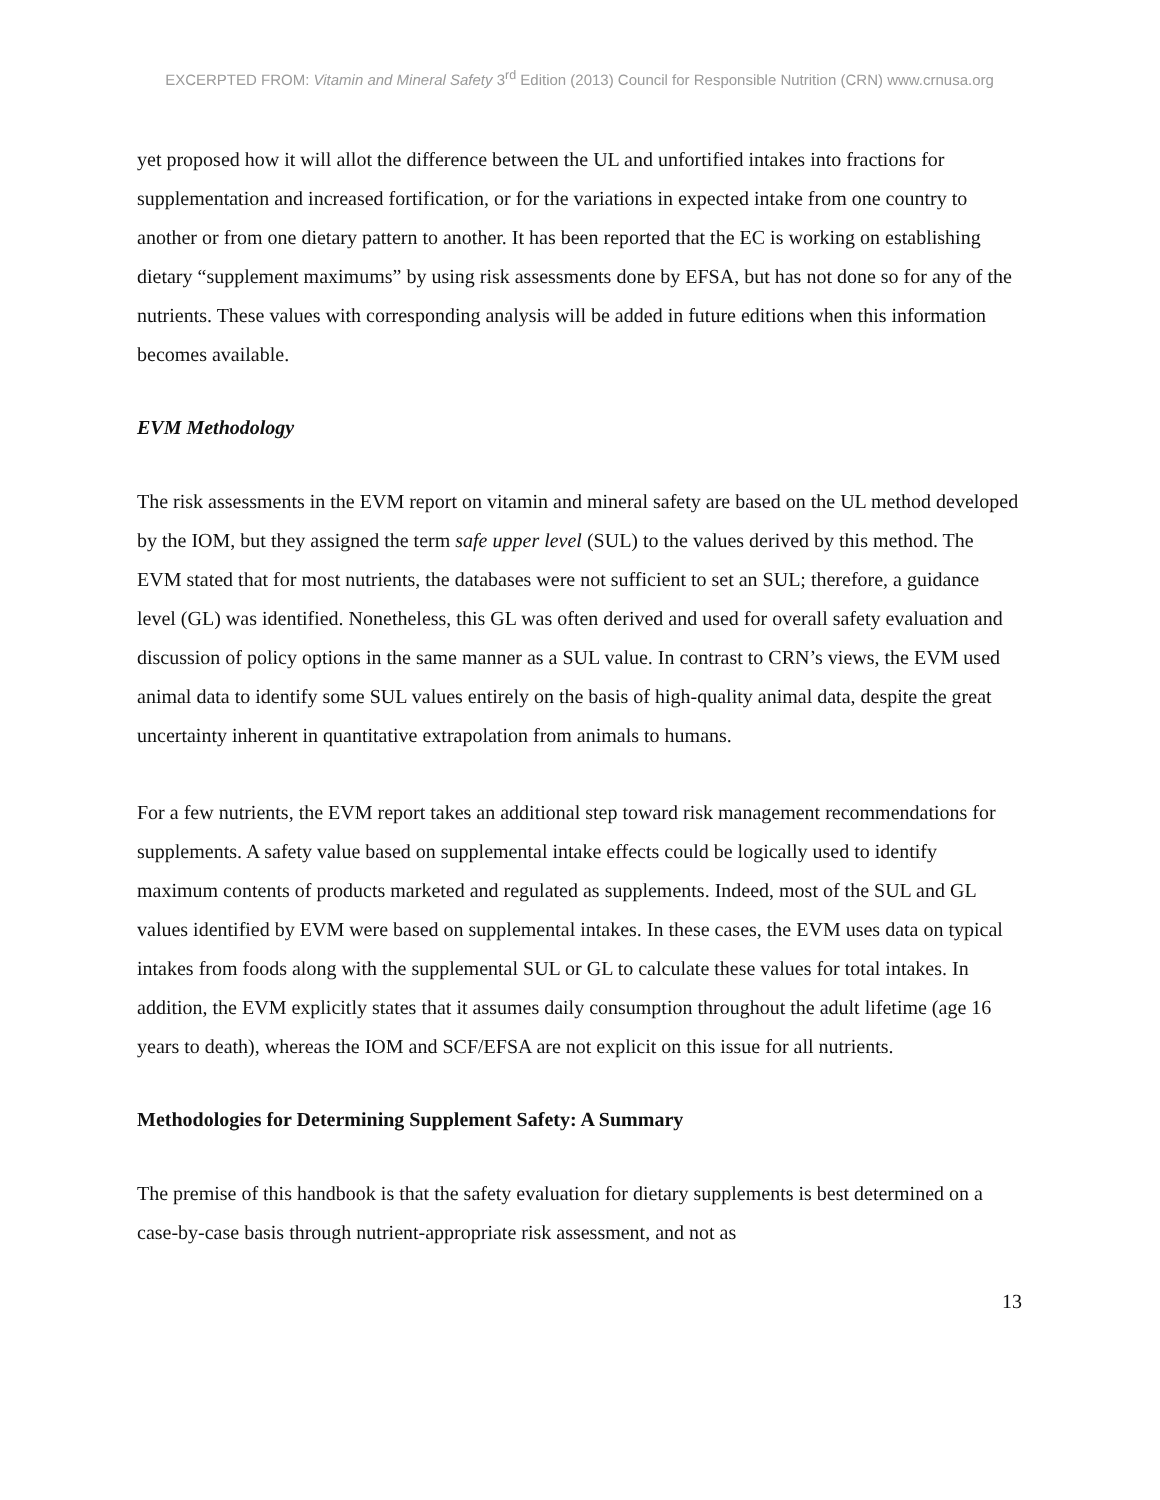EXCERPTED FROM: Vitamin and Mineral Safety 3<sup>rd</sup> Edition (2013) Council for Responsible Nutrition (CRN) www.crnusa.org
yet proposed how it will allot the difference between the UL and unfortified intakes into fractions for supplementation and increased fortification, or for the variations in expected intake from one country to another or from one dietary pattern to another. It has been reported that the EC is working on establishing dietary “supplement maximums” by using risk assessments done by EFSA, but has not done so for any of the nutrients. These values with corresponding analysis will be added in future editions when this information becomes available.
EVM Methodology
The risk assessments in the EVM report on vitamin and mineral safety are based on the UL method developed by the IOM, but they assigned the term safe upper level (SUL) to the values derived by this method. The EVM stated that for most nutrients, the databases were not sufficient to set an SUL; therefore, a guidance level (GL) was identified. Nonetheless, this GL was often derived and used for overall safety evaluation and discussion of policy options in the same manner as a SUL value. In contrast to CRN’s views, the EVM used animal data to identify some SUL values entirely on the basis of high-quality animal data, despite the great uncertainty inherent in quantitative extrapolation from animals to humans.
For a few nutrients, the EVM report takes an additional step toward risk management recommendations for supplements. A safety value based on supplemental intake effects could be logically used to identify maximum contents of products marketed and regulated as supplements. Indeed, most of the SUL and GL values identified by EVM were based on supplemental intakes. In these cases, the EVM uses data on typical intakes from foods along with the supplemental SUL or GL to calculate these values for total intakes. In addition, the EVM explicitly states that it assumes daily consumption throughout the adult lifetime (age 16 years to death), whereas the IOM and SCF/EFSA are not explicit on this issue for all nutrients.
Methodologies for Determining Supplement Safety: A Summary
The premise of this handbook is that the safety evaluation for dietary supplements is best determined on a case-by-case basis through nutrient-appropriate risk assessment, and not as
13